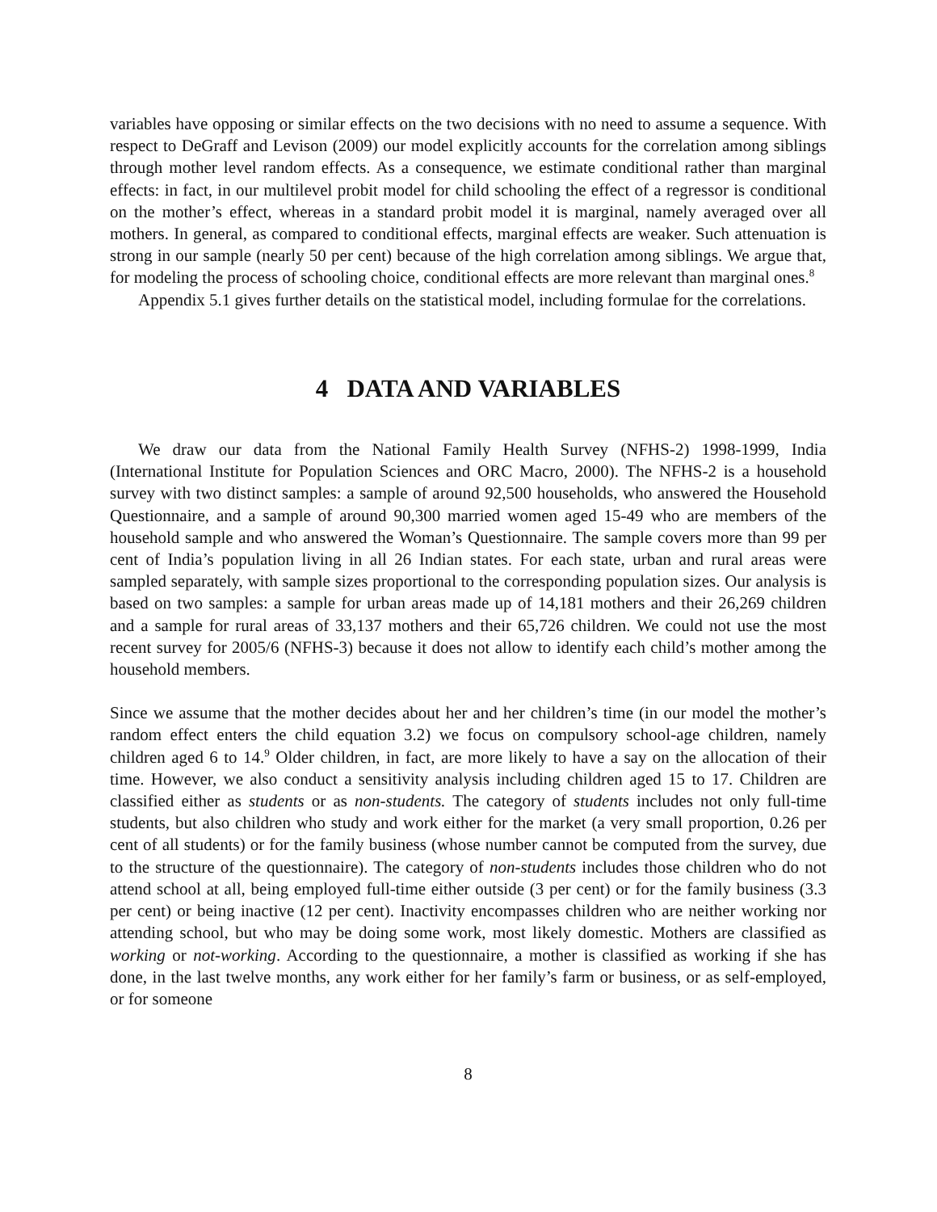variables have opposing or similar effects on the two decisions with no need to assume a sequence. With respect to DeGraff and Levison (2009) our model explicitly accounts for the correlation among siblings through mother level random effects. As a consequence, we estimate conditional rather than marginal effects: in fact, in our multilevel probit model for child schooling the effect of a regressor is conditional on the mother’s effect, whereas in a standard probit model it is marginal, namely averaged over all mothers. In general, as compared to conditional effects, marginal effects are weaker. Such attenuation is strong in our sample (nearly 50 per cent) because of the high correlation among siblings. We argue that, for modeling the process of schooling choice, conditional effects are more relevant than marginal ones.<sup>8</sup>
Appendix 5.1 gives further details on the statistical model, including formulae for the correlations.
4 DATA AND VARIABLES
We draw our data from the National Family Health Survey (NFHS-2) 1998-1999, India (International Institute for Population Sciences and ORC Macro, 2000). The NFHS-2 is a household survey with two distinct samples: a sample of around 92,500 households, who answered the Household Questionnaire, and a sample of around 90,300 married women aged 15-49 who are members of the household sample and who answered the Woman’s Questionnaire. The sample covers more than 99 per cent of India’s population living in all 26 Indian states. For each state, urban and rural areas were sampled separately, with sample sizes proportional to the corresponding population sizes. Our analysis is based on two samples: a sample for urban areas made up of 14,181 mothers and their 26,269 children and a sample for rural areas of 33,137 mothers and their 65,726 children. We could not use the most recent survey for 2005/6 (NFHS-3) because it does not allow to identify each child’s mother among the household members.
Since we assume that the mother decides about her and her children’s time (in our model the mother’s random effect enters the child equation 3.2) we focus on compulsory school-age children, namely children aged 6 to 14.<sup>9</sup> Older children, in fact, are more likely to have a say on the allocation of their time. However, we also conduct a sensitivity analysis including children aged 15 to 17. Children are classified either as students or as non-students. The category of students includes not only full-time students, but also children who study and work either for the market (a very small proportion, 0.26 per cent of all students) or for the family business (whose number cannot be computed from the survey, due to the structure of the questionnaire). The category of non-students includes those children who do not attend school at all, being employed full-time either outside (3 per cent) or for the family business (3.3 per cent) or being inactive (12 per cent). Inactivity encompasses children who are neither working nor attending school, but who may be doing some work, most likely domestic. Mothers are classified as working or not-working. According to the questionnaire, a mother is classified as working if she has done, in the last twelve months, any work either for her family’s farm or business, or as self-employed, or for someone
8